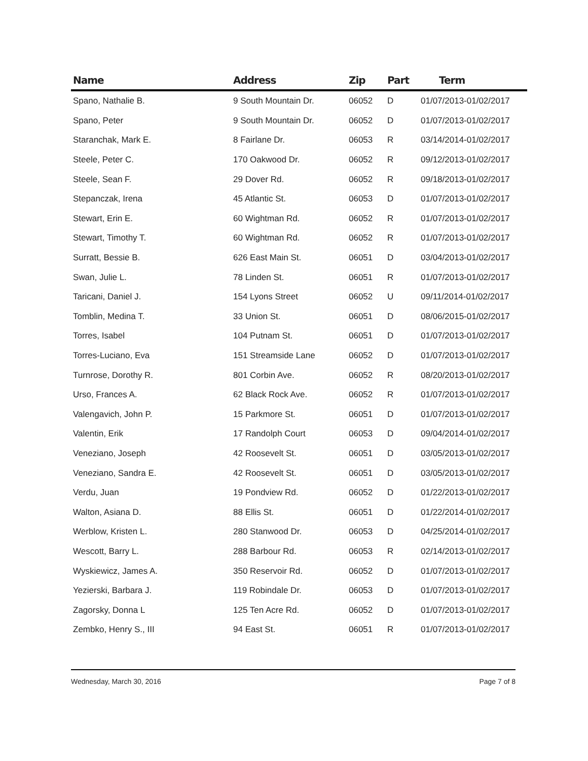| Name | Address | Zip | Part | Term |
| --- | --- | --- | --- | --- |
| Spano, Nathalie B. | 9 South Mountain Dr. | 06052 | D | 01/07/2013-01/02/2017 |
| Spano, Peter | 9 South Mountain Dr. | 06052 | D | 01/07/2013-01/02/2017 |
| Staranchak, Mark E. | 8 Fairlane Dr. | 06053 | R | 03/14/2014-01/02/2017 |
| Steele, Peter C. | 170 Oakwood Dr. | 06052 | R | 09/12/2013-01/02/2017 |
| Steele, Sean F. | 29 Dover Rd. | 06052 | R | 09/18/2013-01/02/2017 |
| Stepanczak, Irena | 45 Atlantic St. | 06053 | D | 01/07/2013-01/02/2017 |
| Stewart, Erin E. | 60 Wightman Rd. | 06052 | R | 01/07/2013-01/02/2017 |
| Stewart, Timothy T. | 60 Wightman Rd. | 06052 | R | 01/07/2013-01/02/2017 |
| Surratt, Bessie B. | 626 East Main St. | 06051 | D | 03/04/2013-01/02/2017 |
| Swan, Julie L. | 78 Linden St. | 06051 | R | 01/07/2013-01/02/2017 |
| Taricani, Daniel J. | 154 Lyons Street | 06052 | U | 09/11/2014-01/02/2017 |
| Tomblin, Medina T. | 33 Union St. | 06051 | D | 08/06/2015-01/02/2017 |
| Torres, Isabel | 104 Putnam St. | 06051 | D | 01/07/2013-01/02/2017 |
| Torres-Luciano, Eva | 151 Streamside Lane | 06052 | D | 01/07/2013-01/02/2017 |
| Turnrose, Dorothy R. | 801 Corbin Ave. | 06052 | R | 08/20/2013-01/02/2017 |
| Urso, Frances A. | 62 Black Rock Ave. | 06052 | R | 01/07/2013-01/02/2017 |
| Valengavich, John P. | 15 Parkmore St. | 06051 | D | 01/07/2013-01/02/2017 |
| Valentin, Erik | 17 Randolph Court | 06053 | D | 09/04/2014-01/02/2017 |
| Veneziano, Joseph | 42 Roosevelt St. | 06051 | D | 03/05/2013-01/02/2017 |
| Veneziano, Sandra E. | 42 Roosevelt St. | 06051 | D | 03/05/2013-01/02/2017 |
| Verdu, Juan | 19 Pondview Rd. | 06052 | D | 01/22/2013-01/02/2017 |
| Walton, Asiana D. | 88 Ellis St. | 06051 | D | 01/22/2014-01/02/2017 |
| Werblow, Kristen L. | 280 Stanwood Dr. | 06053 | D | 04/25/2014-01/02/2017 |
| Wescott, Barry L. | 288 Barbour Rd. | 06053 | R | 02/14/2013-01/02/2017 |
| Wyskiewicz, James A. | 350 Reservoir Rd. | 06052 | D | 01/07/2013-01/02/2017 |
| Yezierski, Barbara J. | 119 Robindale Dr. | 06053 | D | 01/07/2013-01/02/2017 |
| Zagorsky, Donna L | 125 Ten Acre Rd. | 06052 | D | 01/07/2013-01/02/2017 |
| Zembko, Henry S., III | 94 East St. | 06051 | R | 01/07/2013-01/02/2017 |
Wednesday, March 30, 2016 Page 7 of 8